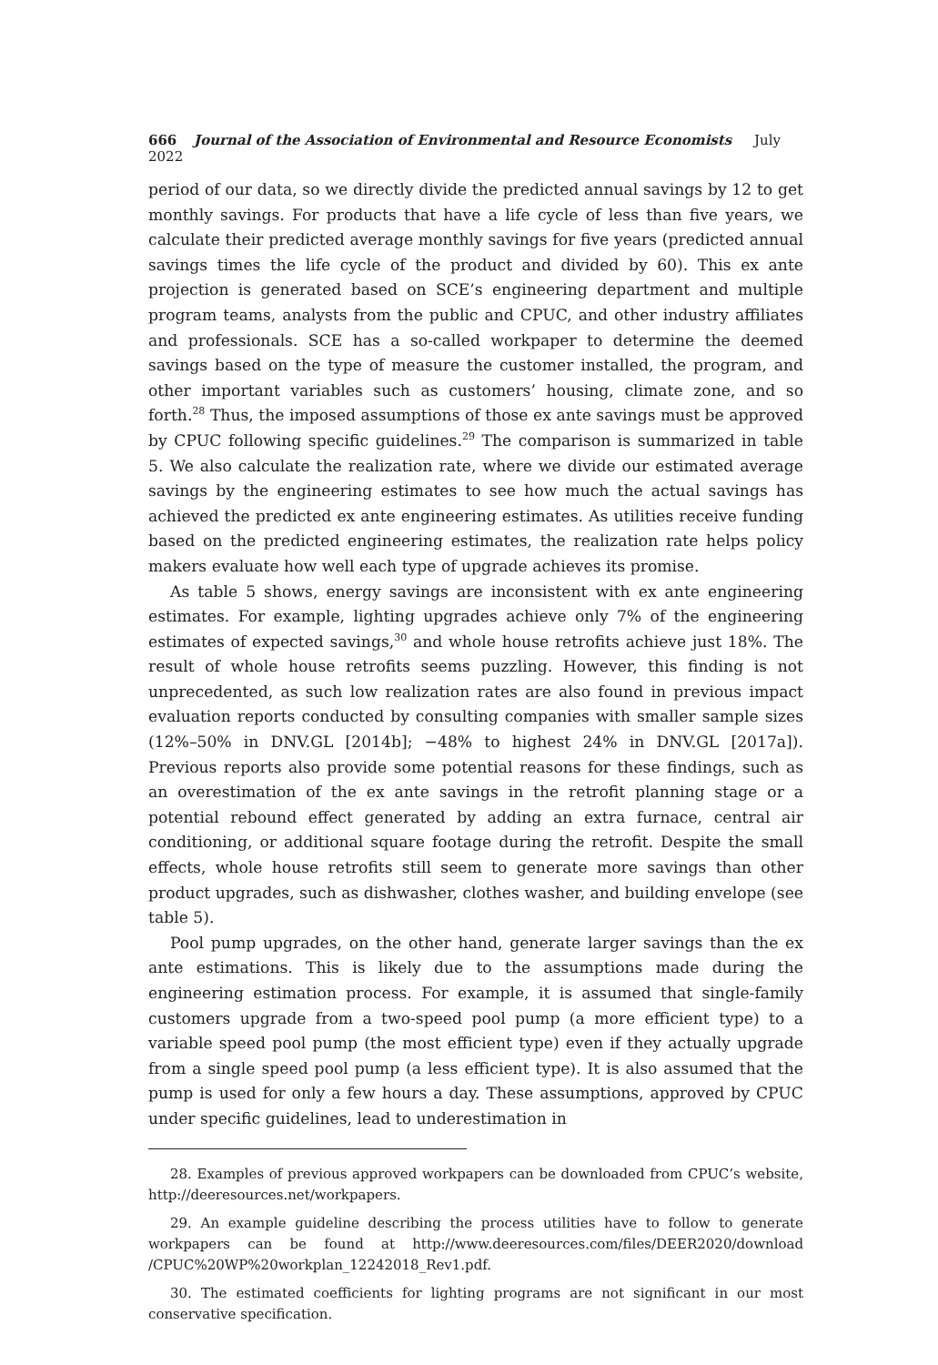666 Journal of the Association of Environmental and Resource Economists July 2022
period of our data, so we directly divide the predicted annual savings by 12 to get monthly savings. For products that have a life cycle of less than five years, we calculate their predicted average monthly savings for five years (predicted annual savings times the life cycle of the product and divided by 60). This ex ante projection is generated based on SCE’s engineering department and multiple program teams, analysts from the public and CPUC, and other industry affiliates and professionals. SCE has a so-called workpaper to determine the deemed savings based on the type of measure the customer installed, the program, and other important variables such as customers’ housing, climate zone, and so forth.<sup>28</sup> Thus, the imposed assumptions of those ex ante savings must be approved by CPUC following specific guidelines.<sup>29</sup> The comparison is summarized in table 5. We also calculate the realization rate, where we divide our estimated average savings by the engineering estimates to see how much the actual savings has achieved the predicted ex ante engineering estimates. As utilities receive funding based on the predicted engineering estimates, the realization rate helps policy makers evaluate how well each type of upgrade achieves its promise.
As table 5 shows, energy savings are inconsistent with ex ante engineering estimates. For example, lighting upgrades achieve only 7% of the engineering estimates of expected savings,<sup>30</sup> and whole house retrofits achieve just 18%. The result of whole house retrofits seems puzzling. However, this finding is not unprecedented, as such low realization rates are also found in previous impact evaluation reports conducted by consulting companies with smaller sample sizes (12%–50% in DNV.GL [2014b]; −48% to highest 24% in DNV.GL [2017a]). Previous reports also provide some potential reasons for these findings, such as an overestimation of the ex ante savings in the retrofit planning stage or a potential rebound effect generated by adding an extra furnace, central air conditioning, or additional square footage during the retrofit. Despite the small effects, whole house retrofits still seem to generate more savings than other product upgrades, such as dishwasher, clothes washer, and building envelope (see table 5).
Pool pump upgrades, on the other hand, generate larger savings than the ex ante estimations. This is likely due to the assumptions made during the engineering estimation process. For example, it is assumed that single-family customers upgrade from a two-speed pool pump (a more efficient type) to a variable speed pool pump (the most efficient type) even if they actually upgrade from a single speed pool pump (a less efficient type). It is also assumed that the pump is used for only a few hours a day. These assumptions, approved by CPUC under specific guidelines, lead to underestimation in
28. Examples of previous approved workpapers can be downloaded from CPUC’s website, http://deeresources.net/workpapers.
29. An example guideline describing the process utilities have to follow to generate workpapers can be found at http://www.deeresources.com/files/DEER2020/download /CPUC%20WP%20workplan_12242018_Rev1.pdf.
30. The estimated coefficients for lighting programs are not significant in our most conservative specification.